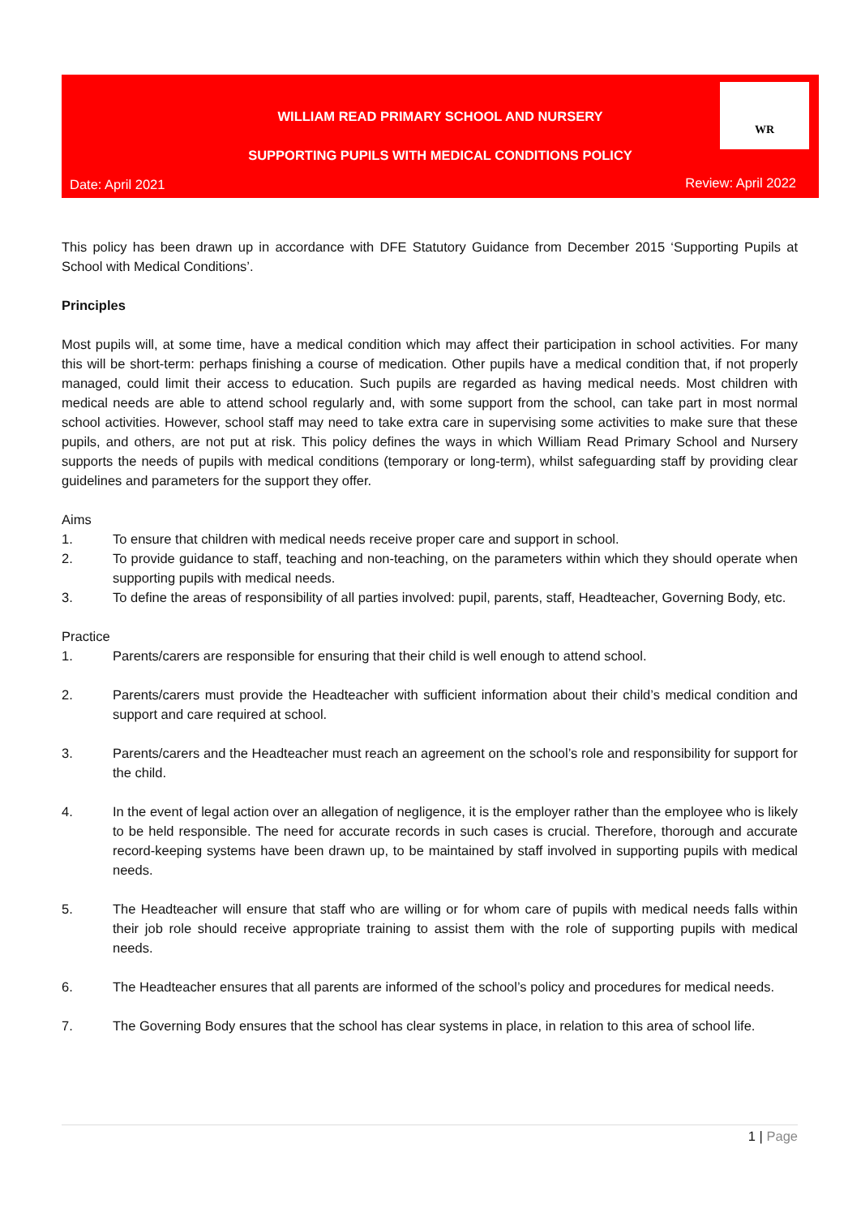WILLIAM READ PRIMARY SCHOOL AND NURSERY
SUPPORTING PUPILS WITH MEDICAL CONDITIONS POLICY
Date: April 2021 Review: April 2022
WR
This policy has been drawn up in accordance with DFE Statutory Guidance from December 2015 ‘Supporting Pupils at School with Medical Conditions’.
Principles
Most pupils will, at some time, have a medical condition which may affect their participation in school activities. For many this will be short-term: perhaps finishing a course of medication. Other pupils have a medical condition that, if not properly managed, could limit their access to education. Such pupils are regarded as having medical needs. Most children with medical needs are able to attend school regularly and, with some support from the school, can take part in most normal school activities. However, school staff may need to take extra care in supervising some activities to make sure that these pupils, and others, are not put at risk. This policy defines the ways in which William Read Primary School and Nursery supports the needs of pupils with medical conditions (temporary or long-term), whilst safeguarding staff by providing clear guidelines and parameters for the support they offer.
Aims
1. To ensure that children with medical needs receive proper care and support in school.
2. To provide guidance to staff, teaching and non-teaching, on the parameters within which they should operate when supporting pupils with medical needs.
3. To define the areas of responsibility of all parties involved: pupil, parents, staff, Headteacher, Governing Body, etc.
Practice
1. Parents/carers are responsible for ensuring that their child is well enough to attend school.
2. Parents/carers must provide the Headteacher with sufficient information about their child’s medical condition and support and care required at school.
3. Parents/carers and the Headteacher must reach an agreement on the school’s role and responsibility for support for the child.
4. In the event of legal action over an allegation of negligence, it is the employer rather than the employee who is likely to be held responsible. The need for accurate records in such cases is crucial. Therefore, thorough and accurate record-keeping systems have been drawn up, to be maintained by staff involved in supporting pupils with medical needs.
5. The Headteacher will ensure that staff who are willing or for whom care of pupils with medical needs falls within their job role should receive appropriate training to assist them with the role of supporting pupils with medical needs.
6. The Headteacher ensures that all parents are informed of the school’s policy and procedures for medical needs.
7. The Governing Body ensures that the school has clear systems in place, in relation to this area of school life.
1 | Page